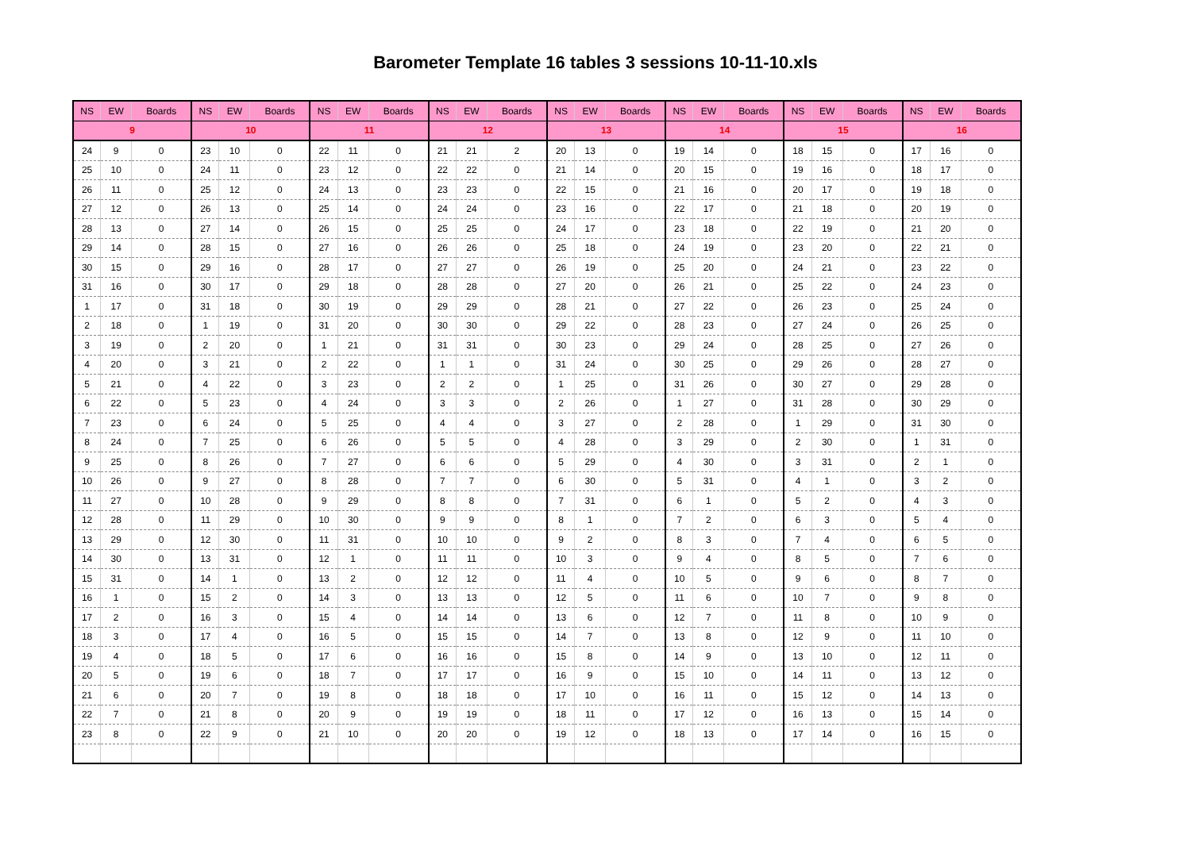Barometer Template 16 tables 3 sessions 10-11-10.xls
| NS | EW | Boards | NS | EW | Boards | NS | EW | Boards | NS | EW | Boards | NS | EW | Boards | NS | EW | Boards | NS | EW | Boards | NS | EW | Boards |
| --- | --- | --- | --- | --- | --- | --- | --- | --- | --- | --- | --- | --- | --- | --- | --- | --- | --- | --- | --- | --- | --- | --- | --- |
| 9 | | | 10 | | | 11 | | | 12 | | | 13 | | | 14 | | | 15 | | | 16 | | |
| 24 | 9 | 0 | 23 | 10 | 0 | 22 | 11 | 0 | 21 | 21 | 2 | 20 | 13 | 0 | 19 | 14 | 0 | 18 | 15 | 0 | 17 | 16 | 0 |
| 25 | 10 | 0 | 24 | 11 | 0 | 23 | 12 | 0 | 22 | 22 | 0 | 21 | 14 | 0 | 20 | 15 | 0 | 19 | 16 | 0 | 18 | 17 | 0 |
| 26 | 11 | 0 | 25 | 12 | 0 | 24 | 13 | 0 | 23 | 23 | 0 | 22 | 15 | 0 | 21 | 16 | 0 | 20 | 17 | 0 | 19 | 18 | 0 |
| 27 | 12 | 0 | 26 | 13 | 0 | 25 | 14 | 0 | 24 | 24 | 0 | 23 | 16 | 0 | 22 | 17 | 0 | 21 | 18 | 0 | 20 | 19 | 0 |
| 28 | 13 | 0 | 27 | 14 | 0 | 26 | 15 | 0 | 25 | 25 | 0 | 24 | 17 | 0 | 23 | 18 | 0 | 22 | 19 | 0 | 21 | 20 | 0 |
| 29 | 14 | 0 | 28 | 15 | 0 | 27 | 16 | 0 | 26 | 26 | 0 | 25 | 18 | 0 | 24 | 19 | 0 | 23 | 20 | 0 | 22 | 21 | 0 |
| 30 | 15 | 0 | 29 | 16 | 0 | 28 | 17 | 0 | 27 | 27 | 0 | 26 | 19 | 0 | 25 | 20 | 0 | 24 | 21 | 0 | 23 | 22 | 0 |
| 31 | 16 | 0 | 30 | 17 | 0 | 29 | 18 | 0 | 28 | 28 | 0 | 27 | 20 | 0 | 26 | 21 | 0 | 25 | 22 | 0 | 24 | 23 | 0 |
| 1 | 17 | 0 | 31 | 18 | 0 | 30 | 19 | 0 | 29 | 29 | 0 | 28 | 21 | 0 | 27 | 22 | 0 | 26 | 23 | 0 | 25 | 24 | 0 |
| 2 | 18 | 0 | 1 | 19 | 0 | 31 | 20 | 0 | 30 | 30 | 0 | 29 | 22 | 0 | 28 | 23 | 0 | 27 | 24 | 0 | 26 | 25 | 0 |
| 3 | 19 | 0 | 2 | 20 | 0 | 1 | 21 | 0 | 31 | 31 | 0 | 30 | 23 | 0 | 29 | 24 | 0 | 28 | 25 | 0 | 27 | 26 | 0 |
| 4 | 20 | 0 | 3 | 21 | 0 | 2 | 22 | 0 | 1 | 1 | 0 | 31 | 24 | 0 | 30 | 25 | 0 | 29 | 26 | 0 | 28 | 27 | 0 |
| 5 | 21 | 0 | 4 | 22 | 0 | 3 | 23 | 0 | 2 | 2 | 0 | 1 | 25 | 0 | 31 | 26 | 0 | 30 | 27 | 0 | 29 | 28 | 0 |
| 6 | 22 | 0 | 5 | 23 | 0 | 4 | 24 | 0 | 3 | 3 | 0 | 2 | 26 | 0 | 1 | 27 | 0 | 31 | 28 | 0 | 30 | 29 | 0 |
| 7 | 23 | 0 | 6 | 24 | 0 | 5 | 25 | 0 | 4 | 4 | 0 | 3 | 27 | 0 | 2 | 28 | 0 | 1 | 29 | 0 | 31 | 30 | 0 |
| 8 | 24 | 0 | 7 | 25 | 0 | 6 | 26 | 0 | 5 | 5 | 0 | 4 | 28 | 0 | 3 | 29 | 0 | 2 | 30 | 0 | 1 | 31 | 0 |
| 9 | 25 | 0 | 8 | 26 | 0 | 7 | 27 | 0 | 6 | 6 | 0 | 5 | 29 | 0 | 4 | 30 | 0 | 3 | 31 | 0 | 2 | 1 | 0 |
| 10 | 26 | 0 | 9 | 27 | 0 | 8 | 28 | 0 | 7 | 7 | 0 | 6 | 30 | 0 | 5 | 31 | 0 | 4 | 1 | 0 | 3 | 2 | 0 |
| 11 | 27 | 0 | 10 | 28 | 0 | 9 | 29 | 0 | 8 | 8 | 0 | 7 | 31 | 0 | 6 | 1 | 0 | 5 | 2 | 0 | 4 | 3 | 0 |
| 12 | 28 | 0 | 11 | 29 | 0 | 10 | 30 | 0 | 9 | 9 | 0 | 8 | 1 | 0 | 7 | 2 | 0 | 6 | 3 | 0 | 5 | 4 | 0 |
| 13 | 29 | 0 | 12 | 30 | 0 | 11 | 31 | 0 | 10 | 10 | 0 | 9 | 2 | 0 | 8 | 3 | 0 | 7 | 4 | 0 | 6 | 5 | 0 |
| 14 | 30 | 0 | 13 | 31 | 0 | 12 | 1 | 0 | 11 | 11 | 0 | 10 | 3 | 0 | 9 | 4 | 0 | 8 | 5 | 0 | 7 | 6 | 0 |
| 15 | 31 | 0 | 14 | 1 | 0 | 13 | 2 | 0 | 12 | 12 | 0 | 11 | 4 | 0 | 10 | 5 | 0 | 9 | 6 | 0 | 8 | 7 | 0 |
| 16 | 1 | 0 | 15 | 2 | 0 | 14 | 3 | 0 | 13 | 13 | 0 | 12 | 5 | 0 | 11 | 6 | 0 | 10 | 7 | 0 | 9 | 8 | 0 |
| 17 | 2 | 0 | 16 | 3 | 0 | 15 | 4 | 0 | 14 | 14 | 0 | 13 | 6 | 0 | 12 | 7 | 0 | 11 | 8 | 0 | 10 | 9 | 0 |
| 18 | 3 | 0 | 17 | 4 | 0 | 16 | 5 | 0 | 15 | 15 | 0 | 14 | 7 | 0 | 13 | 8 | 0 | 12 | 9 | 0 | 11 | 10 | 0 |
| 19 | 4 | 0 | 18 | 5 | 0 | 17 | 6 | 0 | 16 | 16 | 0 | 15 | 8 | 0 | 14 | 9 | 0 | 13 | 10 | 0 | 12 | 11 | 0 |
| 20 | 5 | 0 | 19 | 6 | 0 | 18 | 7 | 0 | 17 | 17 | 0 | 16 | 9 | 0 | 15 | 10 | 0 | 14 | 11 | 0 | 13 | 12 | 0 |
| 21 | 6 | 0 | 20 | 7 | 0 | 19 | 8 | 0 | 18 | 18 | 0 | 17 | 10 | 0 | 16 | 11 | 0 | 15 | 12 | 0 | 14 | 13 | 0 |
| 22 | 7 | 0 | 21 | 8 | 0 | 20 | 9 | 0 | 19 | 19 | 0 | 18 | 11 | 0 | 17 | 12 | 0 | 16 | 13 | 0 | 15 | 14 | 0 |
| 23 | 8 | 0 | 22 | 9 | 0 | 21 | 10 | 0 | 20 | 20 | 0 | 19 | 12 | 0 | 18 | 13 | 0 | 17 | 14 | 0 | 16 | 15 | 0 |